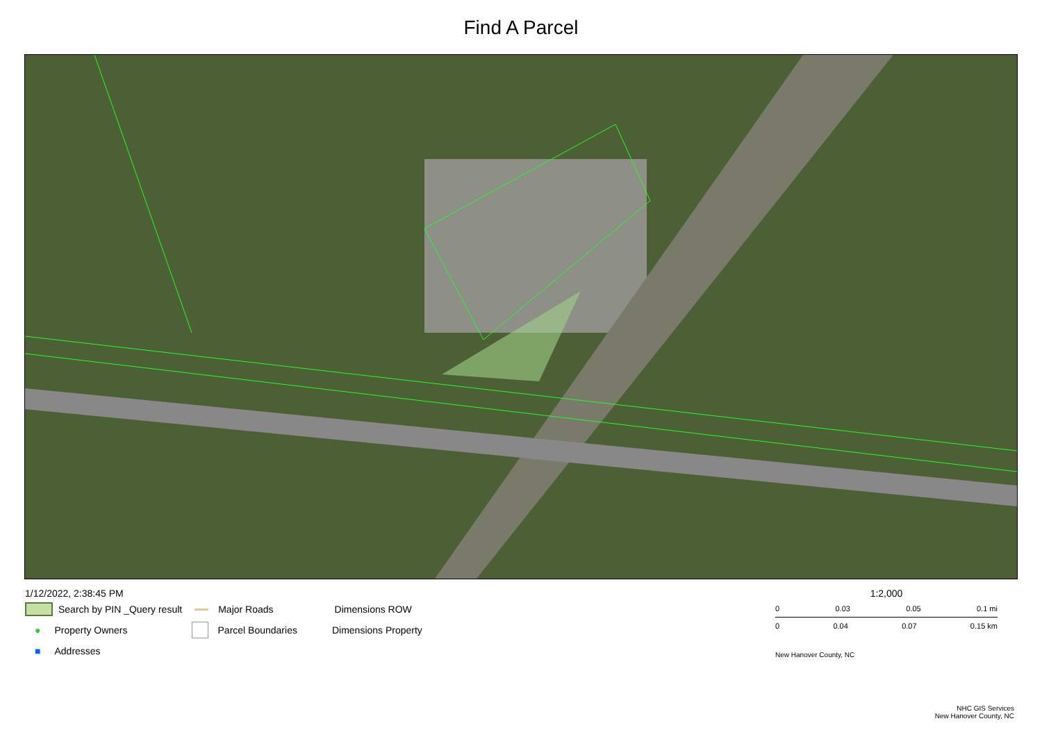Find A Parcel
1/12/2022, 2:38:45 PM
Search by PIN _Query result Major Roads Dimensions ROW
● Property Owners Parcel Boundaries Dimensions Property
■ Addresses
1:2,000
0 0.03 0.05 0.1 mi
0 0.04 0.07 0.15 km
New Hanover County, NC
NHC GIS Services
New Hanover County, NC